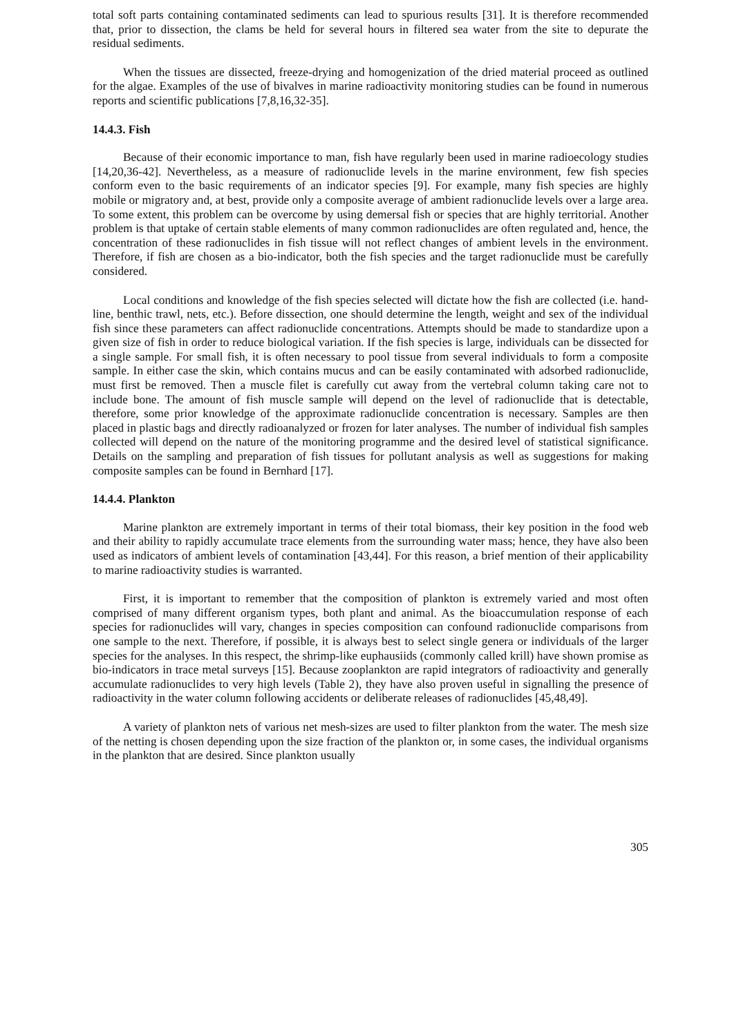total soft parts containing contaminated sediments can lead to spurious results [31]. It is therefore recommended that, prior to dissection, the clams be held for several hours in filtered sea water from the site to depurate the residual sediments.
When the tissues are dissected, freeze-drying and homogenization of the dried material proceed as outlined for the algae. Examples of the use of bivalves in marine radioactivity monitoring studies can be found in numerous reports and scientific publications [7,8,16,32-35].
14.4.3. Fish
Because of their economic importance to man, fish have regularly been used in marine radioecology studies [14,20,36-42]. Nevertheless, as a measure of radionuclide levels in the marine environment, few fish species conform even to the basic requirements of an indicator species [9]. For example, many fish species are highly mobile or migratory and, at best, provide only a composite average of ambient radionuclide levels over a large area. To some extent, this problem can be overcome by using demersal fish or species that are highly territorial. Another problem is that uptake of certain stable elements of many common radionuclides are often regulated and, hence, the concentration of these radionuclides in fish tissue will not reflect changes of ambient levels in the environment. Therefore, if fish are chosen as a bio-indicator, both the fish species and the target radionuclide must be carefully considered.
Local conditions and knowledge of the fish species selected will dictate how the fish are collected (i.e. hand-line, benthic trawl, nets, etc.). Before dissection, one should determine the length, weight and sex of the individual fish since these parameters can affect radionuclide concentrations. Attempts should be made to standardize upon a given size of fish in order to reduce biological variation. If the fish species is large, individuals can be dissected for a single sample. For small fish, it is often necessary to pool tissue from several individuals to form a composite sample. In either case the skin, which contains mucus and can be easily contaminated with adsorbed radionuclide, must first be removed. Then a muscle filet is carefully cut away from the vertebral column taking care not to include bone. The amount of fish muscle sample will depend on the level of radionuclide that is detectable, therefore, some prior knowledge of the approximate radionuclide concentration is necessary. Samples are then placed in plastic bags and directly radioanalyzed or frozen for later analyses. The number of individual fish samples collected will depend on the nature of the monitoring programme and the desired level of statistical significance. Details on the sampling and preparation of fish tissues for pollutant analysis as well as suggestions for making composite samples can be found in Bernhard [17].
14.4.4. Plankton
Marine plankton are extremely important in terms of their total biomass, their key position in the food web and their ability to rapidly accumulate trace elements from the surrounding water mass; hence, they have also been used as indicators of ambient levels of contamination [43,44]. For this reason, a brief mention of their applicability to marine radioactivity studies is warranted.
First, it is important to remember that the composition of plankton is extremely varied and most often comprised of many different organism types, both plant and animal. As the bioaccumulation response of each species for radionuclides will vary, changes in species composition can confound radionuclide comparisons from one sample to the next. Therefore, if possible, it is always best to select single genera or individuals of the larger species for the analyses. In this respect, the shrimp-like euphausiids (commonly called krill) have shown promise as bio-indicators in trace metal surveys [15]. Because zooplankton are rapid integrators of radioactivity and generally accumulate radionuclides to very high levels (Table 2), they have also proven useful in signalling the presence of radioactivity in the water column following accidents or deliberate releases of radionuclides [45,48,49].
A variety of plankton nets of various net mesh-sizes are used to filter plankton from the water. The mesh size of the netting is chosen depending upon the size fraction of the plankton or, in some cases, the individual organisms in the plankton that are desired. Since plankton usually
305